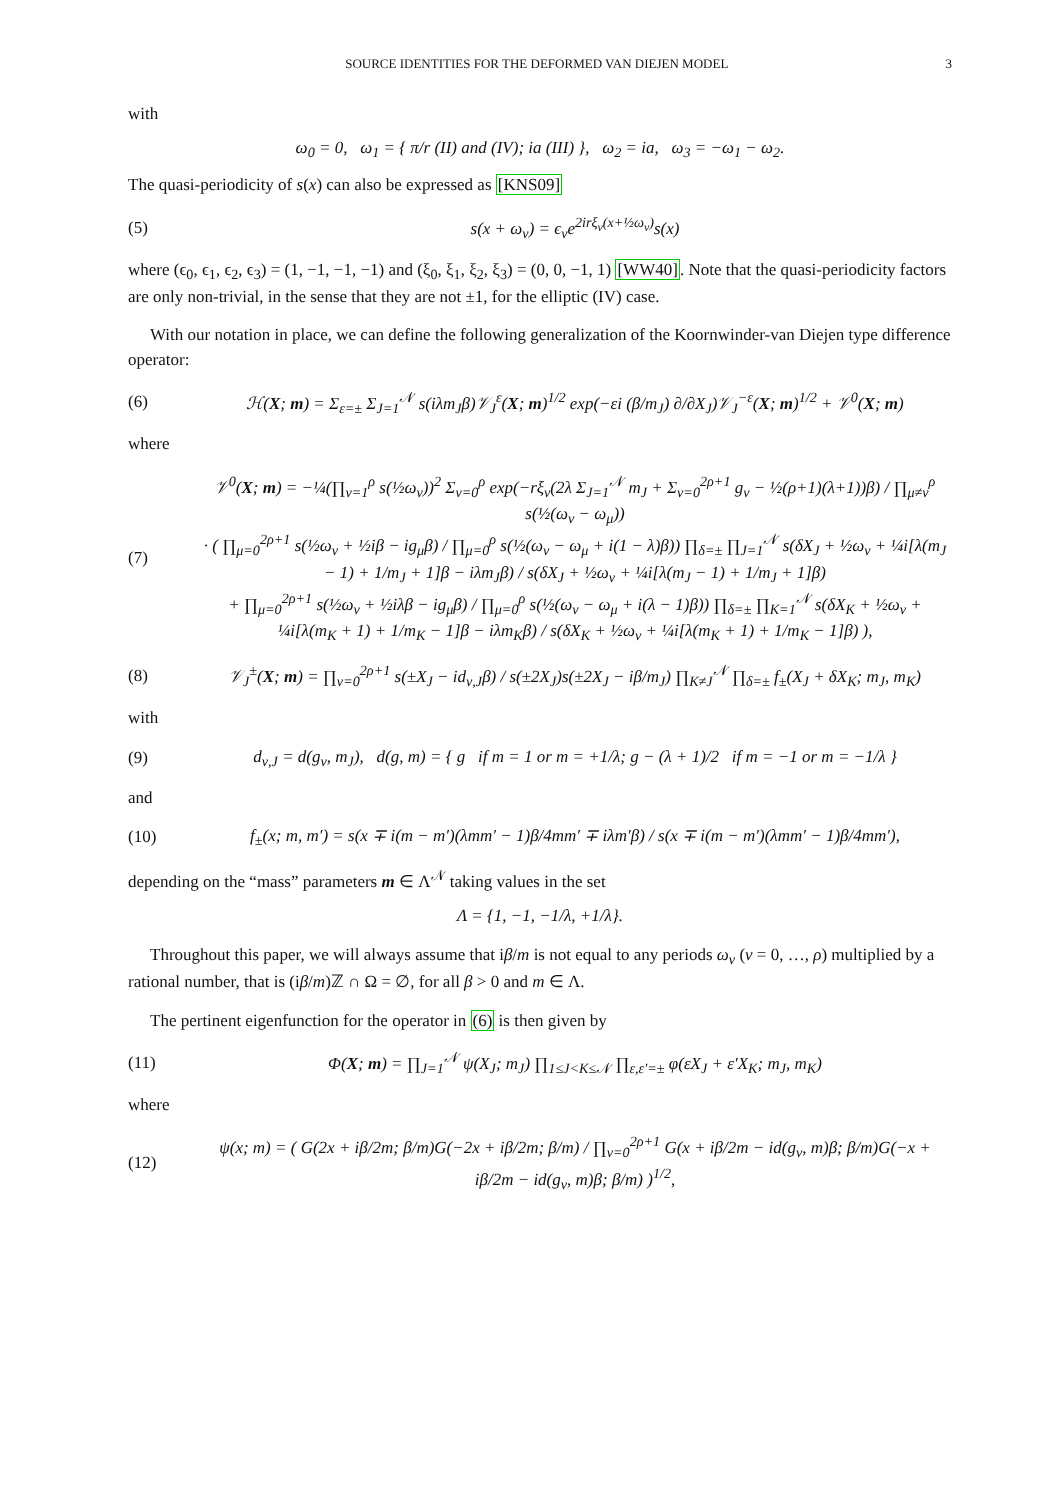SOURCE IDENTITIES FOR THE DEFORMED VAN DIEJEN MODEL 3
with
ω<sub>0</sub> = 0, ω<sub>1</sub> = { π/r (II) and (IV); ia (III) }, ω<sub>2</sub> = ia, ω<sub>3</sub> = −ω<sub>1</sub> − ω<sub>2</sub>.
The quasi-periodicity of s(x) can also be expressed as [KNS09]
(5) s(x + ω<sub>ν</sub>) = ϵ<sub>ν</sub>e<sup>2irξ<sub>ν</sub>(x+½ω<sub>ν</sub>)</sup>s(x)
where (ϵ<sub>0</sub>, ϵ<sub>1</sub>, ϵ<sub>2</sub>, ϵ<sub>3</sub>) = (1, −1, −1, −1) and (ξ<sub>0</sub>, ξ<sub>1</sub>, ξ<sub>2</sub>, ξ<sub>3</sub>) = (0, 0, −1, 1) [WW40]. Note that the quasi-periodicity factors are only non-trivial, in the sense that they are not ±1, for the elliptic (IV) case.
With our notation in place, we can define the following generalization of the Koornwinder-van Diejen type difference operator:
(6) ℋ(X; m) = Σ<sub>ε=±</sub> Σ<sub>J=1</sub><sup>𝒩</sup> s(iλm<sub>J</sub>β)𝒱<sub>J</sub><sup>ε</sup>(X; m)<sup>1/2</sup> exp(−εi (β/m<sub>J</sub>) ∂/∂X<sub>J</sub>)𝒱<sub>J</sub><sup>−ε</sup>(X; m)<sup>1/2</sup> + 𝒱<sup>0</sup>(X; m)
where
(7) 𝒱<sup>0</sup>(X; m) = −¼(∏<sub>ν=1</sub><sup>ρ</sup> s(½ω<sub>ν</sub>))<sup>2</sup> Σ<sub>ν=0</sub><sup>ρ</sup> exp(−rξ<sub>ν</sub>(2λ Σ<sub>J=1</sub><sup>𝒩</sup> m<sub>J</sub> + Σ<sub>ν=0</sub><sup>2ρ+1</sup> g<sub>ν</sub> − ½(ρ+1)(λ+1))β) / ∏<sub>μ≠ν</sub><sup>ρ</sup> s(½(ω<sub>ν</sub> − ω<sub>μ</sub>))
· ( ∏<sub>μ=0</sub><sup>2ρ+1</sup> s(½ω<sub>ν</sub> + ½iβ − ig<sub>μ</sub>β) / ∏<sub>μ=0</sub><sup>ρ</sup> s(½(ω<sub>ν</sub> − ω<sub>μ</sub> + i(1 − λ)β)) ∏<sub>δ=±</sub> ∏<sub>J=1</sub><sup>𝒩</sup> s(δX<sub>J</sub> + ½ω<sub>ν</sub> + ¼i[λ(m<sub>J</sub> − 1) + 1/m<sub>J</sub> + 1]β − iλm<sub>J</sub>β) / s(δX<sub>J</sub> + ½ω<sub>ν</sub> + ¼i[λ(m<sub>J</sub> − 1) + 1/m<sub>J</sub> + 1]β)
+ ∏<sub>μ=0</sub><sup>2ρ+1</sup> s(½ω<sub>ν</sub> + ½iλβ − ig<sub>μ</sub>β) / ∏<sub>μ=0</sub><sup>ρ</sup> s(½(ω<sub>ν</sub> − ω<sub>μ</sub> + i(λ − 1)β)) ∏<sub>δ=±</sub> ∏<sub>K=1</sub><sup>𝒩</sup> s(δX<sub>K</sub> + ½ω<sub>ν</sub> + ¼i[λ(m<sub>K</sub> + 1) + 1/m<sub>K</sub> − 1]β − iλm<sub>K</sub>β) / s(δX<sub>K</sub> + ½ω<sub>ν</sub> + ¼i[λ(m<sub>K</sub> + 1) + 1/m<sub>K</sub> − 1]β) ),
(8) 𝒱<sub>J</sub><sup>±</sup>(X; m) = ∏<sub>ν=0</sub><sup>2ρ+1</sup> s(±X<sub>J</sub> − id<sub>ν,J</sub>β) / s(±2X<sub>J</sub>)s(±2X<sub>J</sub> − iβ/m<sub>J</sub>) ∏<sub>K≠J</sub><sup>𝒩</sup> ∏<sub>δ=±</sub> f<sub>±</sub>(X<sub>J</sub> + δX<sub>K</sub>; m<sub>J</sub>, m<sub>K</sub>)
with
(9) d<sub>ν,J</sub> = d(g<sub>ν</sub>, m<sub>J</sub>), d(g, m) = { g if m = 1 or m = +1/λ; g − (λ + 1)/2 if m = −1 or m = −1/λ }
and
(10) f<sub>±</sub>(x; m, m′) = s(x ∓ i(m − m′)(λmm′ − 1)β/4mm′ ∓ iλm′β) / s(x ∓ i(m − m′)(λmm′ − 1)β/4mm′),
depending on the “mass” parameters m ∈ Λ<sup>𝒩</sup> taking values in the set
Λ = {1, −1, −1/λ, +1/λ}.
Throughout this paper, we will always assume that iβ/m is not equal to any periods ω<sub>ν</sub> (ν = 0, …, ρ) multiplied by a rational number, that is (iβ/m)ℤ ∩ Ω = ∅, for all β > 0 and m ∈ Λ.
The pertinent eigenfunction for the operator in (6) is then given by
(11) Φ(X; m) = ∏<sub>J=1</sub><sup>𝒩</sup> ψ(X<sub>J</sub>; m<sub>J</sub>) ∏<sub>1≤J<K≤𝒩</sub> ∏<sub>ε,ε′=±</sub> φ(εX<sub>J</sub> + ε′X<sub>K</sub>; m<sub>J</sub>, m<sub>K</sub>)
where
(12) ψ(x; m) = ( G(2x + iβ/2m; β/m)G(−2x + iβ/2m; β/m) / ∏<sub>ν=0</sub><sup>2ρ+1</sup> G(x + iβ/2m − id(g<sub>ν</sub>, m)β; β/m)G(−x + iβ/2m − id(g<sub>ν</sub>, m)β; β/m) )<sup>1/2</sup>,